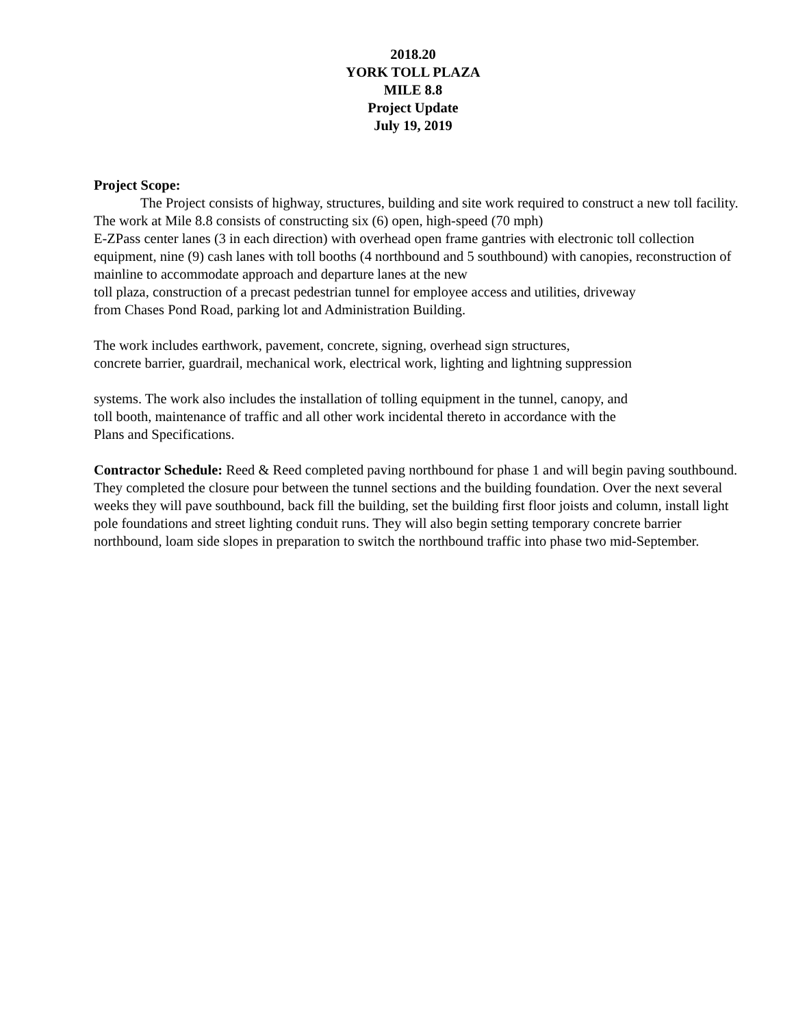2018.20
YORK TOLL PLAZA
MILE 8.8
Project Update
July 19, 2019
Project Scope:
The Project consists of highway, structures, building and site work required to construct a new toll facility. The work at Mile 8.8 consists of constructing six (6) open, high-speed (70 mph)
E-ZPass center lanes (3 in each direction) with overhead open frame gantries with electronic toll collection equipment, nine (9) cash lanes with toll booths (4 northbound and 5 southbound) with canopies, reconstruction of mainline to accommodate approach and departure lanes at the new
toll plaza, construction of a precast pedestrian tunnel for employee access and utilities, driveway
from Chases Pond Road, parking lot and Administration Building.
The work includes earthwork, pavement, concrete, signing, overhead sign structures,
concrete barrier, guardrail, mechanical work, electrical work, lighting and lightning suppression
systems. The work also includes the installation of tolling equipment in the tunnel, canopy, and
toll booth, maintenance of traffic and all other work incidental thereto in accordance with the
Plans and Specifications.
Contractor Schedule: Reed & Reed completed paving northbound for phase 1 and will begin paving southbound. They completed the closure pour between the tunnel sections and the building foundation. Over the next several weeks they will pave southbound, back fill the building, set the building first floor joists and column, install light pole foundations and street lighting conduit runs. They will also begin setting temporary concrete barrier northbound, loam side slopes in preparation to switch the northbound traffic into phase two mid-September.